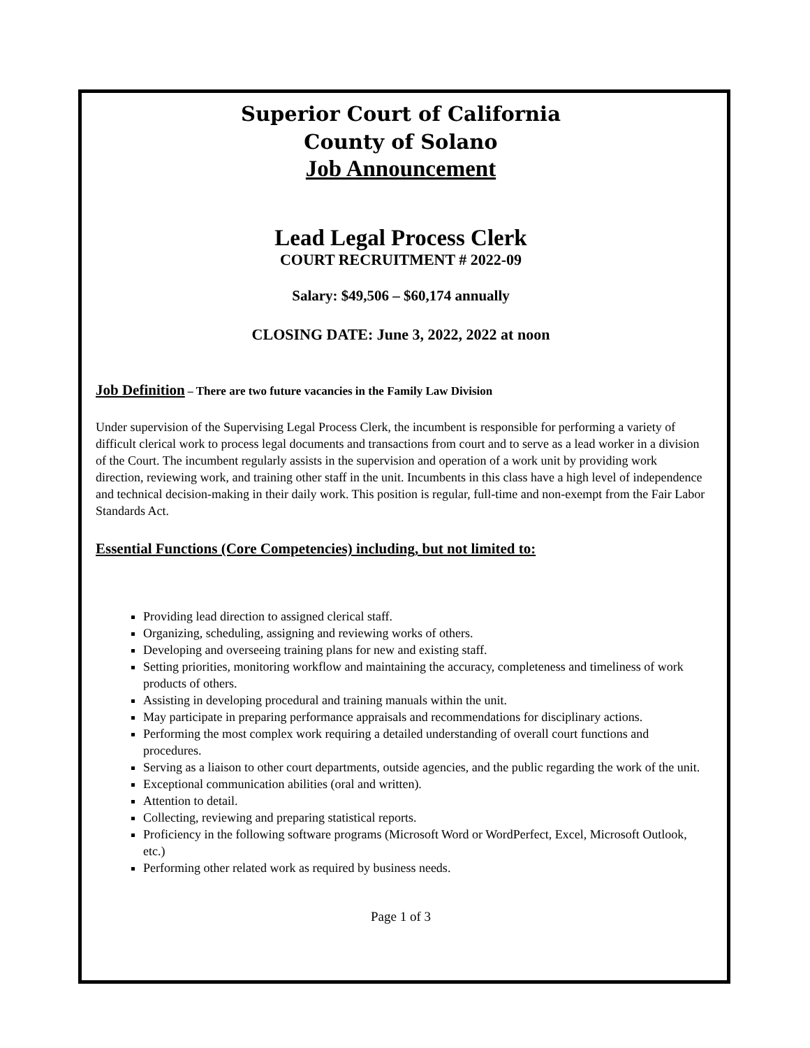Superior Court of California
County of Solano
Job Announcement
Lead Legal Process Clerk
COURT RECRUITMENT # 2022-09
Salary: $49,506 – $60,174 annually
CLOSING DATE: June 3, 2022, 2022 at noon
Job Definition – There are two future vacancies in the Family Law Division
Under supervision of the Supervising Legal Process Clerk, the incumbent is responsible for performing a variety of difficult clerical work to process legal documents and transactions from court and to serve as a lead worker in a division of the Court. The incumbent regularly assists in the supervision and operation of a work unit by providing work direction, reviewing work, and training other staff in the unit. Incumbents in this class have a high level of independence and technical decision-making in their daily work. This position is regular, full-time and non-exempt from the Fair Labor Standards Act.
Essential Functions (Core Competencies) including, but not limited to:
Providing lead direction to assigned clerical staff.
Organizing, scheduling, assigning and reviewing works of others.
Developing and overseeing training plans for new and existing staff.
Setting priorities, monitoring workflow and maintaining the accuracy, completeness and timeliness of work products of others.
Assisting in developing procedural and training manuals within the unit.
May participate in preparing performance appraisals and recommendations for disciplinary actions.
Performing the most complex work requiring a detailed understanding of overall court functions and procedures.
Serving as a liaison to other court departments, outside agencies, and the public regarding the work of the unit.
Exceptional communication abilities (oral and written).
Attention to detail.
Collecting, reviewing and preparing statistical reports.
Proficiency in the following software programs (Microsoft Word or WordPerfect, Excel, Microsoft Outlook, etc.)
Performing other related work as required by business needs.
Page 1 of 3